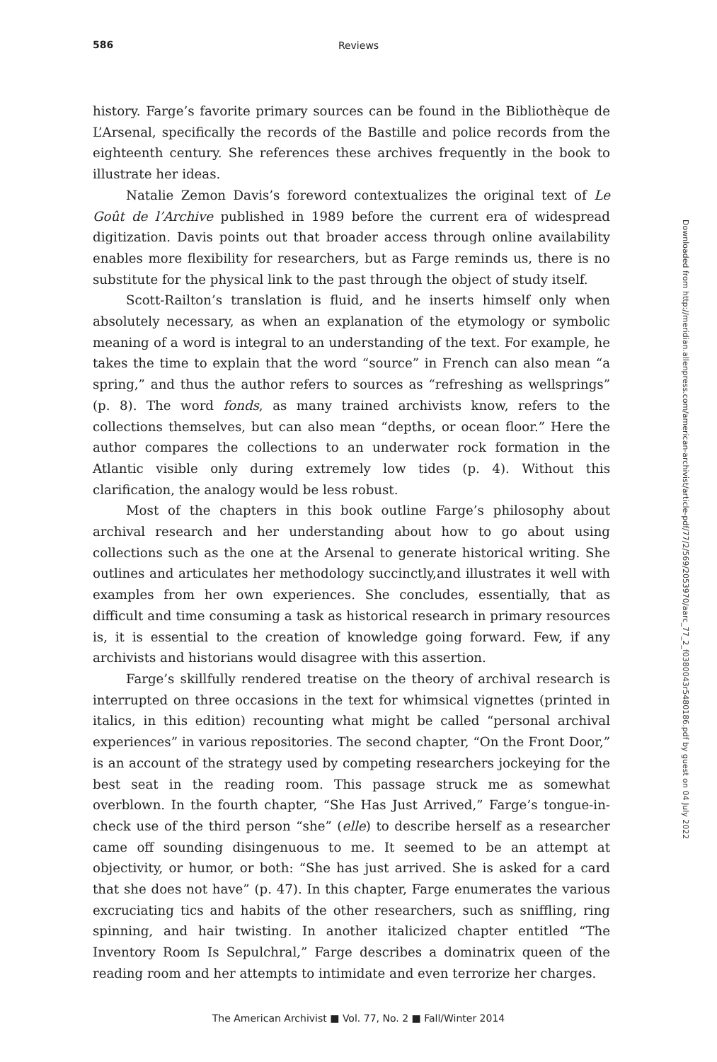586 Reviews
history. Farge’s favorite primary sources can be found in the Bibliothèque de L’Arsenal, specifically the records of the Bastille and police records from the eighteenth century. She references these archives frequently in the book to illustrate her ideas.
Natalie Zemon Davis’s foreword contextualizes the original text of Le Goût de l’Archive published in 1989 before the current era of widespread digitization. Davis points out that broader access through online availability enables more flexibility for researchers, but as Farge reminds us, there is no substitute for the physical link to the past through the object of study itself.
Scott-Railton’s translation is fluid, and he inserts himself only when absolutely necessary, as when an explanation of the etymology or symbolic meaning of a word is integral to an understanding of the text. For example, he takes the time to explain that the word “source” in French can also mean “a spring,” and thus the author refers to sources as “refreshing as wellsprings” (p. 8). The word fonds, as many trained archivists know, refers to the collections themselves, but can also mean “depths, or ocean floor.” Here the author compares the collections to an underwater rock formation in the Atlantic visible only during extremely low tides (p. 4). Without this clarification, the analogy would be less robust.
Most of the chapters in this book outline Farge’s philosophy about archival research and her understanding about how to go about using collections such as the one at the Arsenal to generate historical writing. She outlines and articulates her methodology succinctly,and illustrates it well with examples from her own experiences. She concludes, essentially, that as difficult and time consuming a task as historical research in primary resources is, it is essential to the creation of knowledge going forward. Few, if any archivists and historians would disagree with this assertion.
Farge’s skillfully rendered treatise on the theory of archival research is interrupted on three occasions in the text for whimsical vignettes (printed in italics, in this edition) recounting what might be called “personal archival experiences” in various repositories. The second chapter, “On the Front Door,” is an account of the strategy used by competing researchers jockeying for the best seat in the reading room. This passage struck me as somewhat overblown. In the fourth chapter, “She Has Just Arrived,” Farge’s tongue-in-check use of the third person “she” (elle) to describe herself as a researcher came off sounding disingenuous to me. It seemed to be an attempt at objectivity, or humor, or both: “She has just arrived. She is asked for a card that she does not have” (p. 47). In this chapter, Farge enumerates the various excruciating tics and habits of the other researchers, such as sniffling, ring spinning, and hair twisting. In another italicized chapter entitled “The Inventory Room Is Sepulchral,” Farge describes a dominatrix queen of the reading room and her attempts to intimidate and even terrorize her charges.
The American Archivist ■ Vol. 77, No. 2 ■ Fall/Winter 2014
Downloaded from http://meridian.allenpress.com/american-archivist/article-pdf/77/2/569/2053970/aarc_77_2_f0380043r5480186.pdf by guest on 04 July 2022